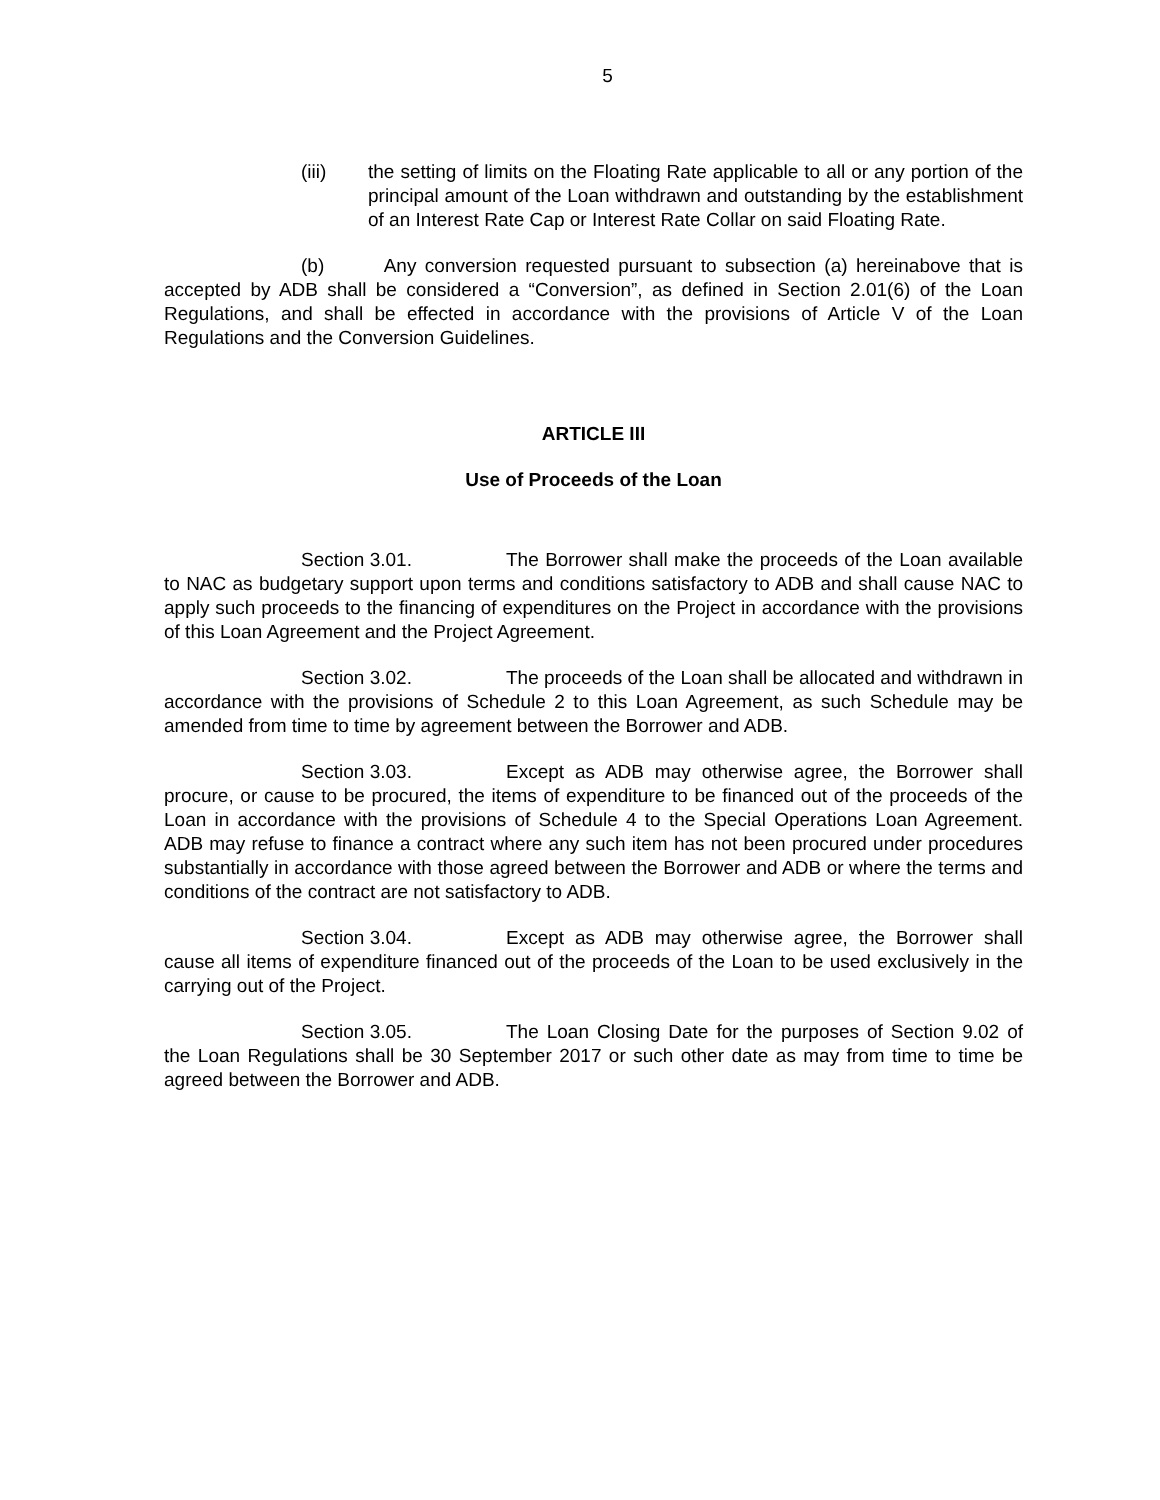5
(iii) the setting of limits on the Floating Rate applicable to all or any portion of the principal amount of the Loan withdrawn and outstanding by the establishment of an Interest Rate Cap or Interest Rate Collar on said Floating Rate.
(b) Any conversion requested pursuant to subsection (a) hereinabove that is accepted by ADB shall be considered a “Conversion”, as defined in Section 2.01(6) of the Loan Regulations, and shall be effected in accordance with the provisions of Article V of the Loan Regulations and the Conversion Guidelines.
ARTICLE III
Use of Proceeds of the Loan
Section 3.01. The Borrower shall make the proceeds of the Loan available to NAC as budgetary support upon terms and conditions satisfactory to ADB and shall cause NAC to apply such proceeds to the financing of expenditures on the Project in accordance with the provisions of this Loan Agreement and the Project Agreement.
Section 3.02. The proceeds of the Loan shall be allocated and withdrawn in accordance with the provisions of Schedule 2 to this Loan Agreement, as such Schedule may be amended from time to time by agreement between the Borrower and ADB.
Section 3.03. Except as ADB may otherwise agree, the Borrower shall procure, or cause to be procured, the items of expenditure to be financed out of the proceeds of the Loan in accordance with the provisions of Schedule 4 to the Special Operations Loan Agreement. ADB may refuse to finance a contract where any such item has not been procured under procedures substantially in accordance with those agreed between the Borrower and ADB or where the terms and conditions of the contract are not satisfactory to ADB.
Section 3.04. Except as ADB may otherwise agree, the Borrower shall cause all items of expenditure financed out of the proceeds of the Loan to be used exclusively in the carrying out of the Project.
Section 3.05. The Loan Closing Date for the purposes of Section 9.02 of the Loan Regulations shall be 30 September 2017 or such other date as may from time to time be agreed between the Borrower and ADB.